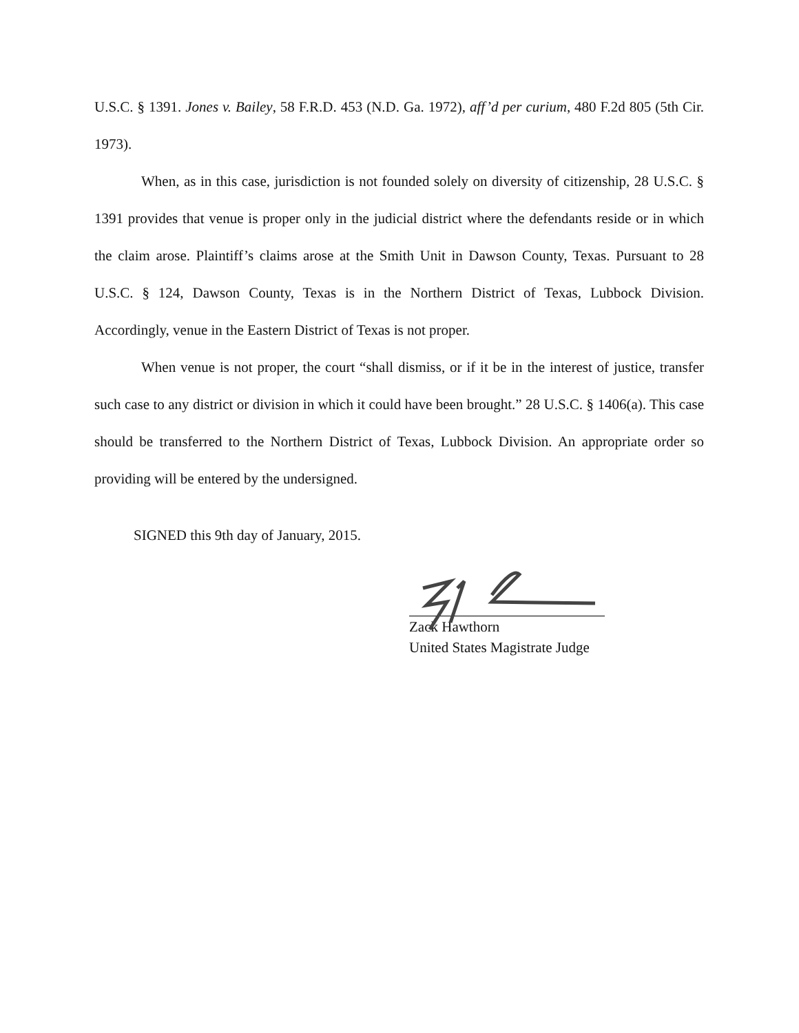U.S.C. § 1391. Jones v. Bailey, 58 F.R.D. 453 (N.D. Ga. 1972), aff’d per curium, 480 F.2d 805 (5th Cir. 1973).
When, as in this case, jurisdiction is not founded solely on diversity of citizenship, 28 U.S.C. § 1391 provides that venue is proper only in the judicial district where the defendants reside or in which the claim arose. Plaintiff’s claims arose at the Smith Unit in Dawson County, Texas. Pursuant to 28 U.S.C. § 124, Dawson County, Texas is in the Northern District of Texas, Lubbock Division. Accordingly, venue in the Eastern District of Texas is not proper.
When venue is not proper, the court “shall dismiss, or if it be in the interest of justice, transfer such case to any district or division in which it could have been brought.” 28 U.S.C. § 1406(a). This case should be transferred to the Northern District of Texas, Lubbock Division. An appropriate order so providing will be entered by the undersigned.
SIGNED this 9th day of January, 2015.
Zack Hawthorn
United States Magistrate Judge